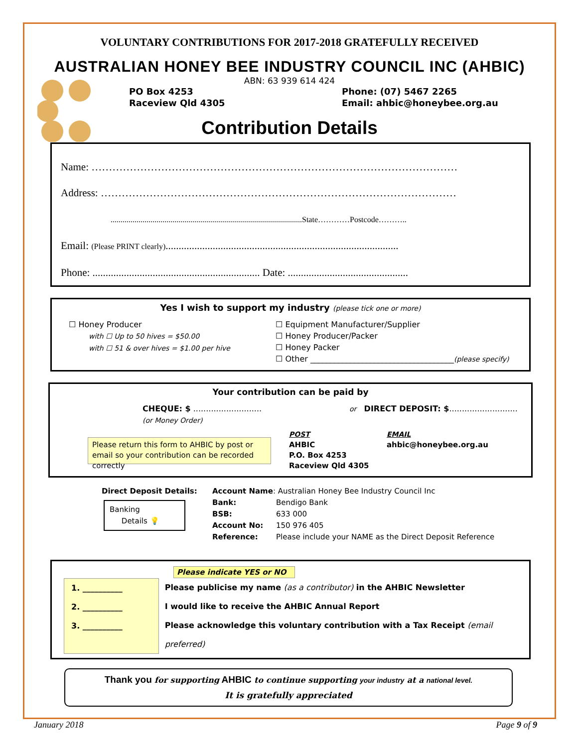VOLUNTARY CONTRIBUTIONS FOR 2017-2018 GRATEFULLY RECEIVED
AUSTRALIAN HONEY BEE INDUSTRY COUNCIL INC (AHBIC)
ABN: 63 939 614 424
PO Box 4253
Raceview Qld 4305
Phone: (07) 5467 2265
Email: ahbic@honeybee.org.au
Contribution Details
Name: ……………………………………………………………………………………………
Address: …………………………………………………………………………………………
................................................................................................State…………Postcode………..
Email: (Please PRINT clearly).........................................................................................
Phone: ................................................................ Date: ..............................................
Yes I wish to support my industry (please tick one or more)
☐ Honey Producer
with ☐ Up to 50 hives = $50.00
with ☐ 51 & over hives = $1.00 per hive
☐ Equipment Manufacturer/Supplier
☐ Honey Producer/Packer
☐ Honey Packer
☐ Other ____________________________________(please specify)
Your contribution can be paid by
CHEQUE: $ ...........................
(or Money Order)
or DIRECT DEPOSIT: $...........................
Please return this form to AHBIC by post or email so your contribution can be recorded correctly
POST
AHBIC
P.O. Box 4253
Raceview Qld 4305
EMAIL
ahbic@honeybee.org.au
Direct Deposit Details:
Banking
Details 💡
Bank:
BSB:
Account No:
Reference:
Account Name: Australian Honey Bee Industry Council Inc
Bendigo Bank
633 000
150 976 405
Please include your NAME as the Direct Deposit Reference
Please indicate YES or NO
1. __________
2. __________
3. __________
Please publicise my name (as a contributor) in the AHBIC Newsletter
I would like to receive the AHBIC Annual Report
Please acknowledge this voluntary contribution with a Tax Receipt (email preferred)
Thank you for supporting AHBIC to continue supporting your industry at a national level.
It is gratefully appreciated
January 2018 Page 9 of 9